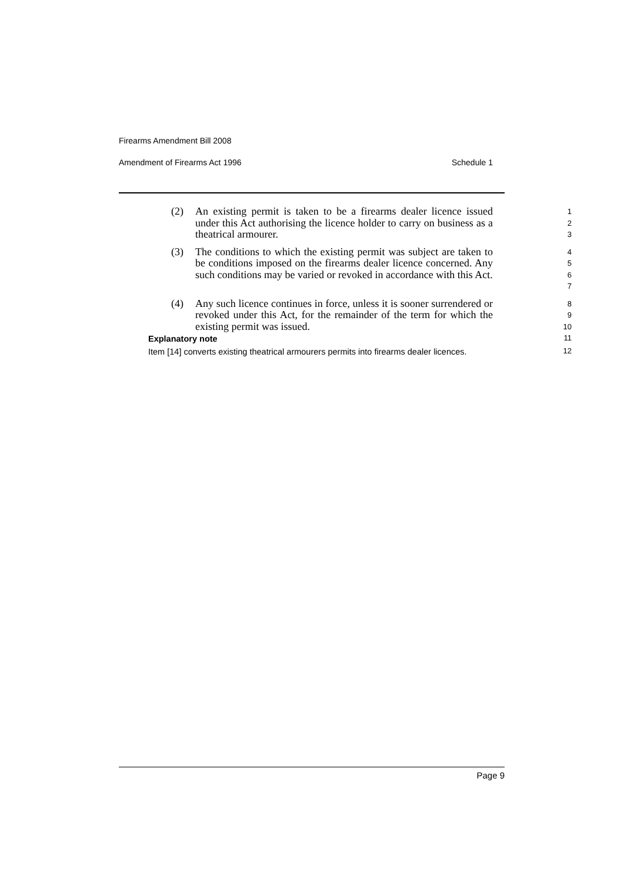Firearms Amendment Bill 2008
Amendment of Firearms Act 1996 Schedule 1
(2) An existing permit is taken to be a firearms dealer licence issued under this Act authorising the licence holder to carry on business as a theatrical armourer.
1
2
3
(3) The conditions to which the existing permit was subject are taken to be conditions imposed on the firearms dealer licence concerned. Any such conditions may be varied or revoked in accordance with this Act.
4
5
6
7
(4) Any such licence continues in force, unless it is sooner surrendered or revoked under this Act, for the remainder of the term for which the existing permit was issued.
8
9
10
Explanatory note
11
Item [14] converts existing theatrical armourers permits into firearms dealer licences.
12
Page 9